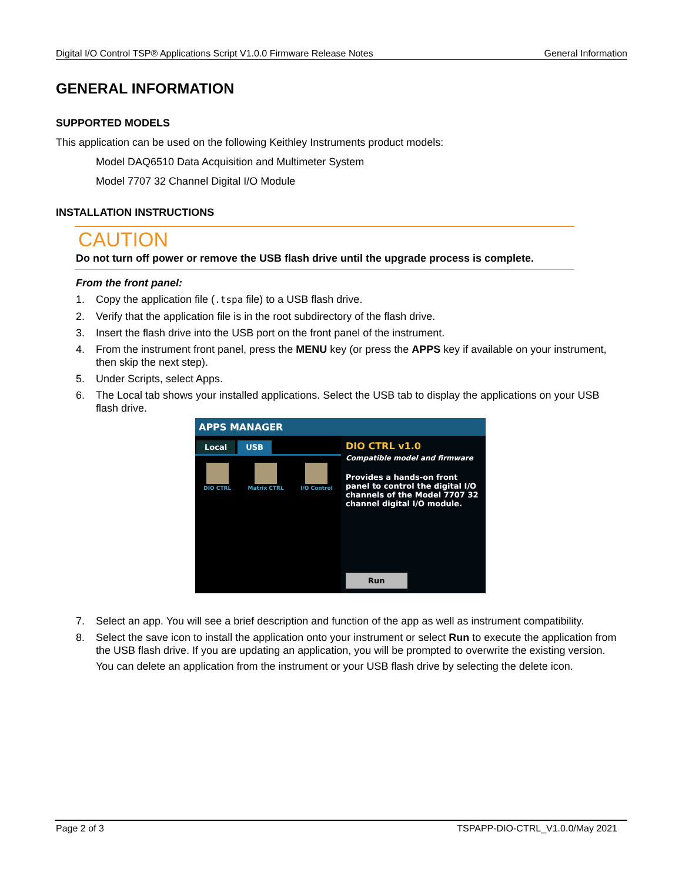Digital I/O Control TSP® Applications Script V1.0.0 Firmware Release Notes General Information
GENERAL INFORMATION
SUPPORTED MODELS
This application can be used on the following Keithley Instruments product models:
Model DAQ6510 Data Acquisition and Multimeter System
Model 7707 32 Channel Digital I/O Module
INSTALLATION INSTRUCTIONS
CAUTION
Do not turn off power or remove the USB flash drive until the upgrade process is complete.
From the front panel:
1. Copy the application file (.tspa file) to a USB flash drive.
2. Verify that the application file is in the root subdirectory of the flash drive.
3. Insert the flash drive into the USB port on the front panel of the instrument.
4. From the instrument front panel, press the MENU key (or press the APPS key if available on your instrument, then skip the next step).
5. Under Scripts, select Apps.
6. The Local tab shows your installed applications. Select the USB tab to display the applications on your USB flash drive.
APPS MANAGER
Local USB
DIO CTRL Matrix CTRL I/O Control
DIO CTRL v1.0
Compatible model and firmware
Provides a hands-on front panel to control the digital I/O channels of the Model 7707 32 channel digital I/O module.
Run
7. Select an app. You will see a brief description and function of the app as well as instrument compatibility.
8. Select the save icon to install the application onto your instrument or select Run to execute the application from the USB flash drive. If you are updating an application, you will be prompted to overwrite the existing version.
You can delete an application from the instrument or your USB flash drive by selecting the delete icon.
Page 2 of 3 TSPAPP-DIO-CTRL_V1.0.0/May 2021